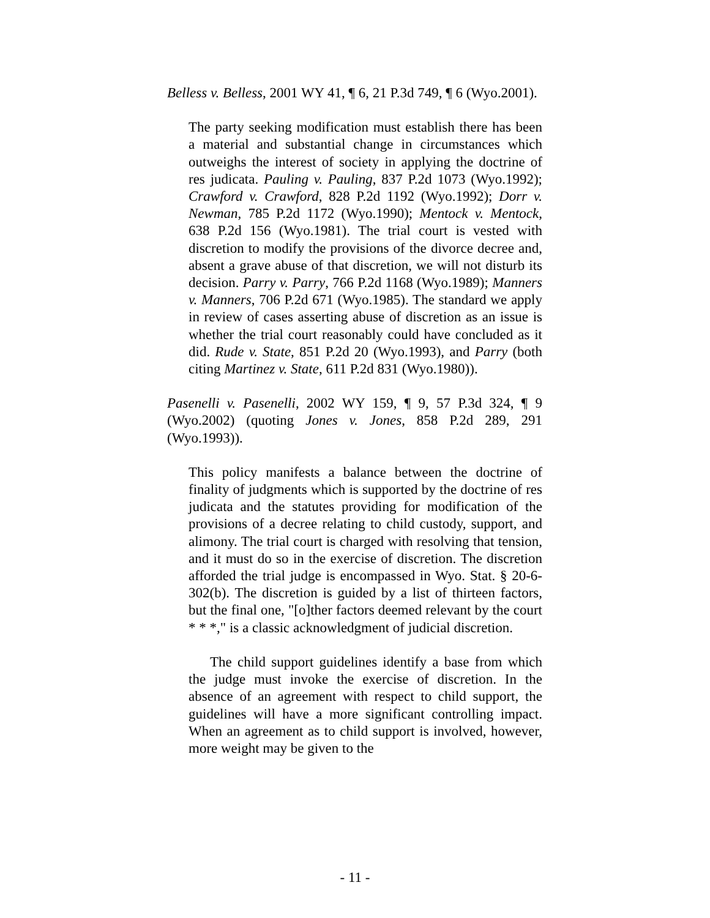Belless v. Belless, 2001 WY 41, ¶ 6, 21 P.3d 749, ¶ 6 (Wyo.2001).
The party seeking modification must establish there has been a material and substantial change in circumstances which outweighs the interest of society in applying the doctrine of res judicata. Pauling v. Pauling, 837 P.2d 1073 (Wyo.1992); Crawford v. Crawford, 828 P.2d 1192 (Wyo.1992); Dorr v. Newman, 785 P.2d 1172 (Wyo.1990); Mentock v. Mentock, 638 P.2d 156 (Wyo.1981). The trial court is vested with discretion to modify the provisions of the divorce decree and, absent a grave abuse of that discretion, we will not disturb its decision. Parry v. Parry, 766 P.2d 1168 (Wyo.1989); Manners v. Manners, 706 P.2d 671 (Wyo.1985). The standard we apply in review of cases asserting abuse of discretion as an issue is whether the trial court reasonably could have concluded as it did. Rude v. State, 851 P.2d 20 (Wyo.1993), and Parry (both citing Martinez v. State, 611 P.2d 831 (Wyo.1980)).
Pasenelli v. Pasenelli, 2002 WY 159, ¶ 9, 57 P.3d 324, ¶ 9 (Wyo.2002) (quoting Jones v. Jones, 858 P.2d 289, 291 (Wyo.1993)).
This policy manifests a balance between the doctrine of finality of judgments which is supported by the doctrine of res judicata and the statutes providing for modification of the provisions of a decree relating to child custody, support, and alimony. The trial court is charged with resolving that tension, and it must do so in the exercise of discretion. The discretion afforded the trial judge is encompassed in Wyo. Stat. § 20-6-302(b). The discretion is guided by a list of thirteen factors, but the final one, "[o]ther factors deemed relevant by the court * * *," is a classic acknowledgment of judicial discretion.
The child support guidelines identify a base from which the judge must invoke the exercise of discretion. In the absence of an agreement with respect to child support, the guidelines will have a more significant controlling impact. When an agreement as to child support is involved, however, more weight may be given to the
- 11 -